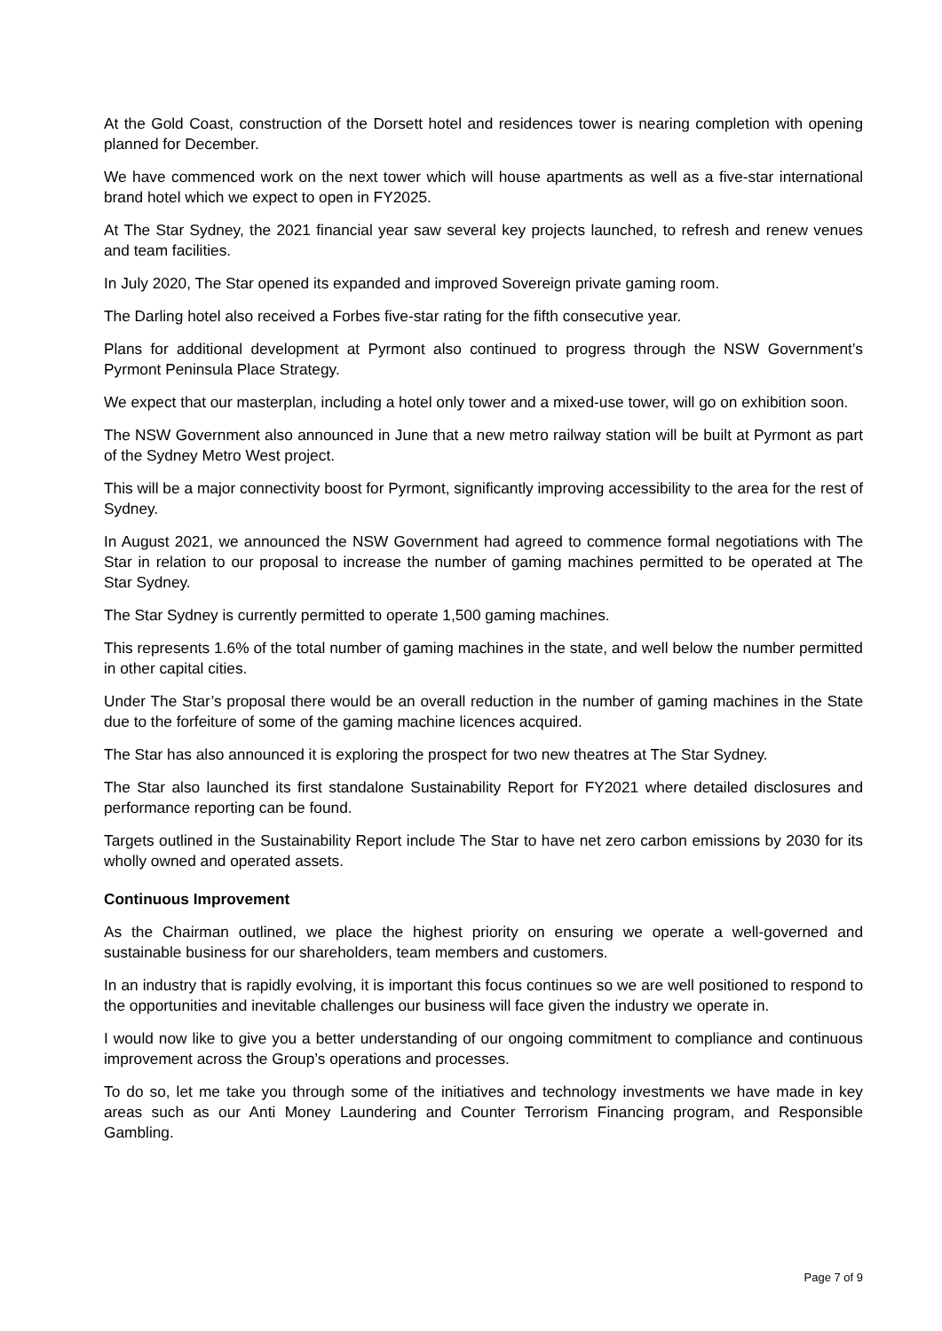At the Gold Coast, construction of the Dorsett hotel and residences tower is nearing completion with opening planned for December.
We have commenced work on the next tower which will house apartments as well as a five-star international brand hotel which we expect to open in FY2025.
At The Star Sydney, the 2021 financial year saw several key projects launched, to refresh and renew venues and team facilities.
In July 2020, The Star opened its expanded and improved Sovereign private gaming room.
The Darling hotel also received a Forbes five-star rating for the fifth consecutive year.
Plans for additional development at Pyrmont also continued to progress through the NSW Government’s Pyrmont Peninsula Place Strategy.
We expect that our masterplan, including a hotel only tower and a mixed-use tower, will go on exhibition soon.
The NSW Government also announced in June that a new metro railway station will be built at Pyrmont as part of the Sydney Metro West project.
This will be a major connectivity boost for Pyrmont, significantly improving accessibility to the area for the rest of Sydney.
In August 2021, we announced the NSW Government had agreed to commence formal negotiations with The Star in relation to our proposal to increase the number of gaming machines permitted to be operated at The Star Sydney.
The Star Sydney is currently permitted to operate 1,500 gaming machines.
This represents 1.6% of the total number of gaming machines in the state, and well below the number permitted in other capital cities.
Under The Star’s proposal there would be an overall reduction in the number of gaming machines in the State due to the forfeiture of some of the gaming machine licences acquired.
The Star has also announced it is exploring the prospect for two new theatres at The Star Sydney.
The Star also launched its first standalone Sustainability Report for FY2021 where detailed disclosures and performance reporting can be found.
Targets outlined in the Sustainability Report include The Star to have net zero carbon emissions by 2030 for its wholly owned and operated assets.
Continuous Improvement
As the Chairman outlined, we place the highest priority on ensuring we operate a well-governed and sustainable business for our shareholders, team members and customers.
In an industry that is rapidly evolving, it is important this focus continues so we are well positioned to respond to the opportunities and inevitable challenges our business will face given the industry we operate in.
I would now like to give you a better understanding of our ongoing commitment to compliance and continuous improvement across the Group’s operations and processes.
To do so, let me take you through some of the initiatives and technology investments we have made in key areas such as our Anti Money Laundering and Counter Terrorism Financing program, and Responsible Gambling.
Page 7 of 9